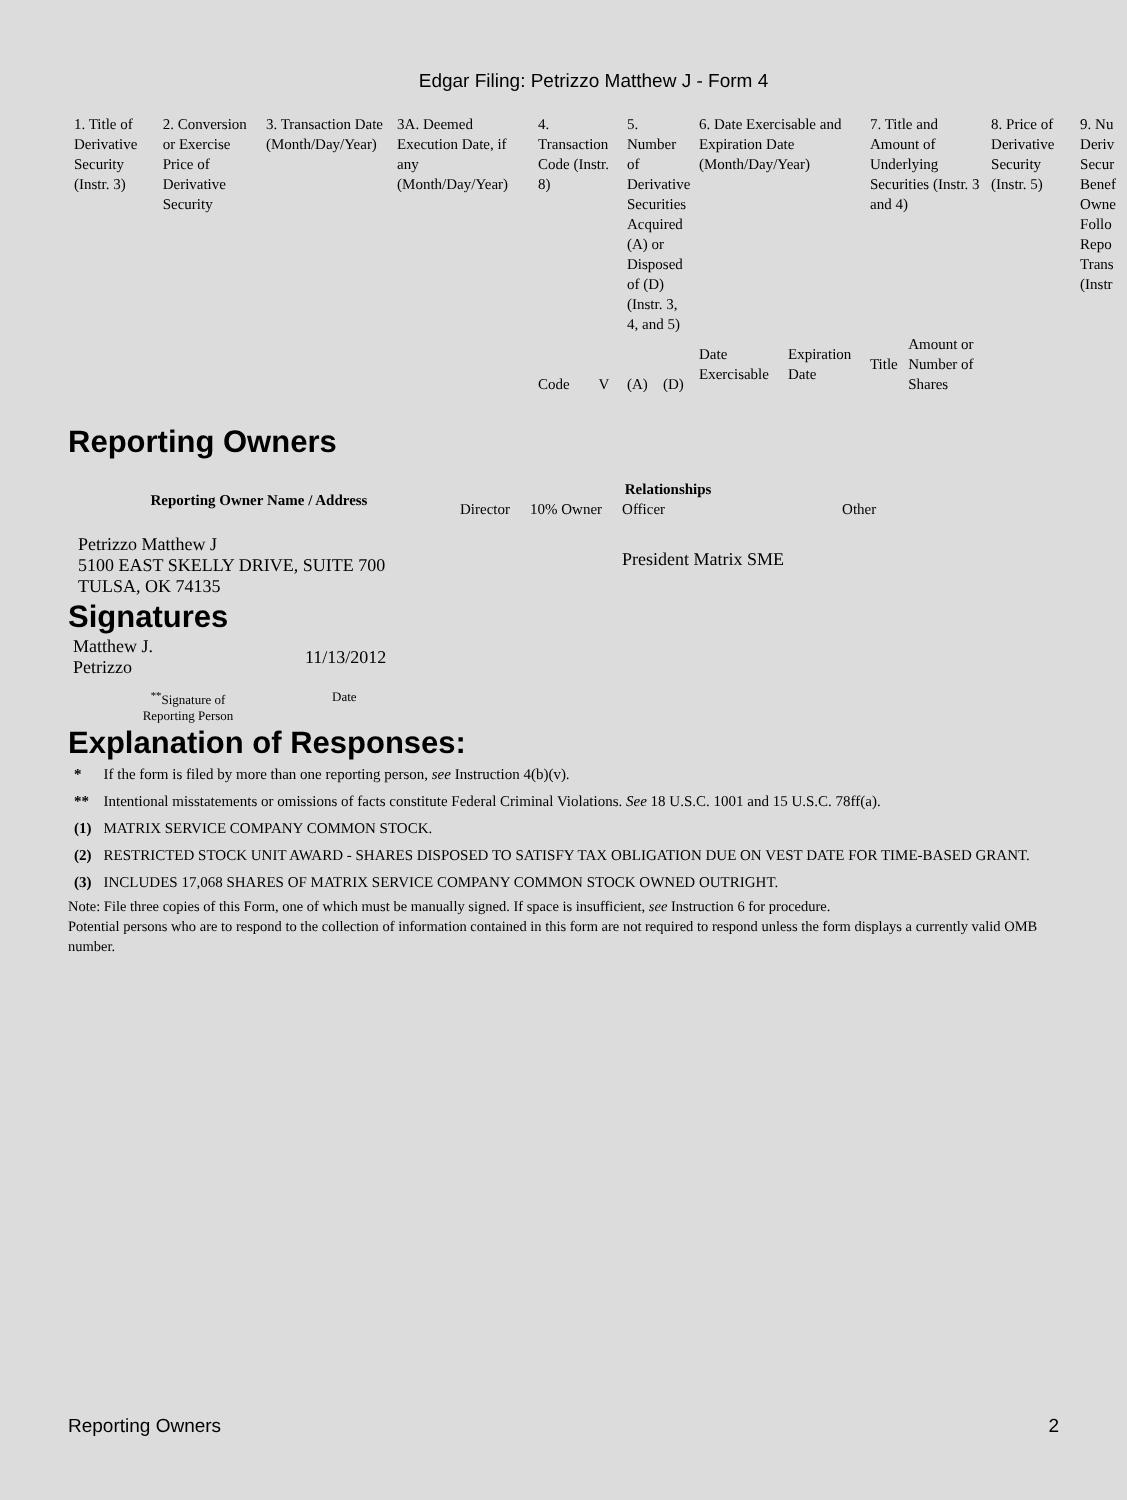Edgar Filing: Petrizzo Matthew J - Form 4
| 1. Title of Derivative Security (Instr. 3) | 2. Conversion or Exercise Price of Derivative Security | 3. Transaction Date (Month/Day/Year) | 3A. Deemed Execution Date, if any (Month/Day/Year) | 4. Transaction Code (Instr. 8) | | 5. Number of Derivative Securities Acquired (A) or Disposed of (D) (Instr. 3, 4, and 5) | | 6. Date Exercisable and Expiration Date (Month/Day/Year) | | 7. Title and Amount of Underlying Securities (Instr. 3 and 4) | | 8. Price of Derivative Security (Instr. 5) | 9. Nu Deriv Secur Benef Owne Follo Repo Trans (Instr |
| | | | | Code | V | (A) | (D) | Date Exercisable | Expiration Date | Title | Amount or Number of Shares | | |
Reporting Owners
| Reporting Owner Name / Address | Relationships | | | |
| --- | --- | --- | --- | --- |
| | Director | 10% Owner | Officer | Other |
| Petrizzo Matthew J 5100 EAST SKELLY DRIVE, SUITE 700 TULSA, OK 74135 | | | President Matrix SME | |
Signatures
| Matthew J. Petrizzo | 11/13/2012 |
| <sup>**</sup> Signature of Reporting Person | Date |
Explanation of Responses:
| * | If the form is filed by more than one reporting person, see Instruction 4(b)(v). |
| ** | Intentional misstatements or omissions of facts constitute Federal Criminal Violations. See 18 U.S.C. 1001 and 15 U.S.C. 78ff(a). |
| (1) | MATRIX SERVICE COMPANY COMMON STOCK. |
| (2) | RESTRICTED STOCK UNIT AWARD - SHARES DISPOSED TO SATISFY TAX OBLIGATION DUE ON VEST DATE FOR TIME-BASED GRANT. |
| (3) | INCLUDES 17,068 SHARES OF MATRIX SERVICE COMPANY COMMON STOCK OWNED OUTRIGHT. |
Note: File three copies of this Form, one of which must be manually signed. If space is insufficient, see Instruction 6 for procedure.
Potential persons who are to respond to the collection of information contained in this form are not required to respond unless the form displays a currently valid OMB number.
Reporting Owners 2